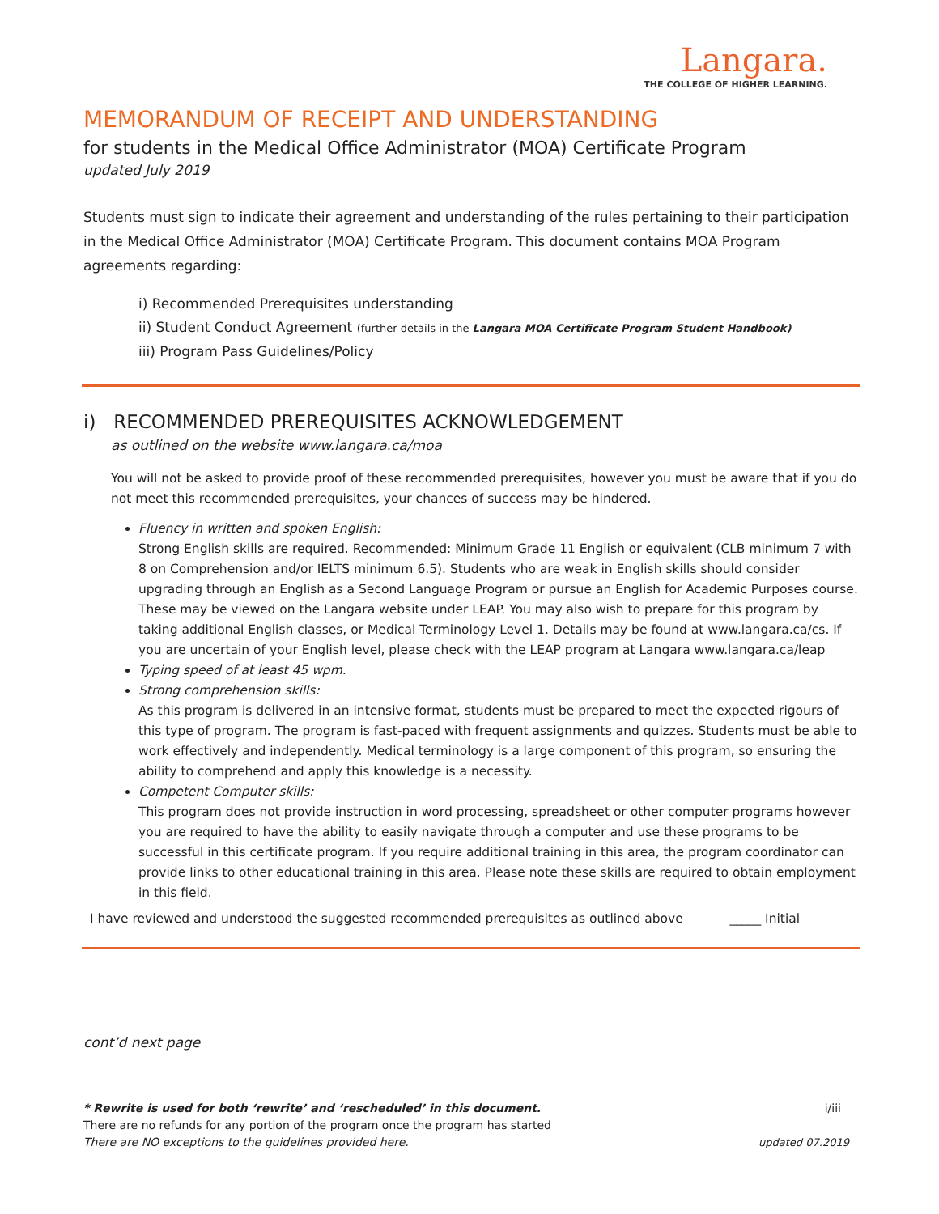Langara.
THE COLLEGE OF HIGHER LEARNING.
MEMORANDUM OF RECEIPT AND UNDERSTANDING
for students in the Medical Office Administrator (MOA) Certificate Program
updated July 2019
Students must sign to indicate their agreement and understanding of the rules pertaining to their participation in the Medical Office Administrator (MOA) Certificate Program. This document contains MOA Program agreements regarding:
i) Recommended Prerequisites understanding
ii) Student Conduct Agreement (further details in the Langara MOA Certificate Program Student Handbook)
iii) Program Pass Guidelines/Policy
i) RECOMMENDED PREREQUISITES ACKNOWLEDGEMENT
as outlined on the website www.langara.ca/moa
You will not be asked to provide proof of these recommended prerequisites, however you must be aware that if you do not meet this recommended prerequisites, your chances of success may be hindered.
Fluency in written and spoken English:
Strong English skills are required. Recommended: Minimum Grade 11 English or equivalent (CLB minimum 7 with 8 on Comprehension and/or IELTS minimum 6.5). Students who are weak in English skills should consider upgrading through an English as a Second Language Program or pursue an English for Academic Purposes course. These may be viewed on the Langara website under LEAP. You may also wish to prepare for this program by taking additional English classes, or Medical Terminology Level 1. Details may be found at www.langara.ca/cs. If you are uncertain of your English level, please check with the LEAP program at Langara www.langara.ca/leap
Typing speed of at least 45 wpm.
Strong comprehension skills:
As this program is delivered in an intensive format, students must be prepared to meet the expected rigours of this type of program. The program is fast-paced with frequent assignments and quizzes. Students must be able to work effectively and independently. Medical terminology is a large component of this program, so ensuring the ability to comprehend and apply this knowledge is a necessity.
Competent Computer skills:
This program does not provide instruction in word processing, spreadsheet or other computer programs however you are required to have the ability to easily navigate through a computer and use these programs to be successful in this certificate program. If you require additional training in this area, the program coordinator can provide links to other educational training in this area. Please note these skills are required to obtain employment in this field.
I have reviewed and understood the suggested recommended prerequisites as outlined above _____ Initial
cont’d next page
* Rewrite is used for both ‘rewrite’ and ‘rescheduled’ in this document. i/iii
There are no refunds for any portion of the program once the program has started
There are NO exceptions to the guidelines provided here. updated 07.2019